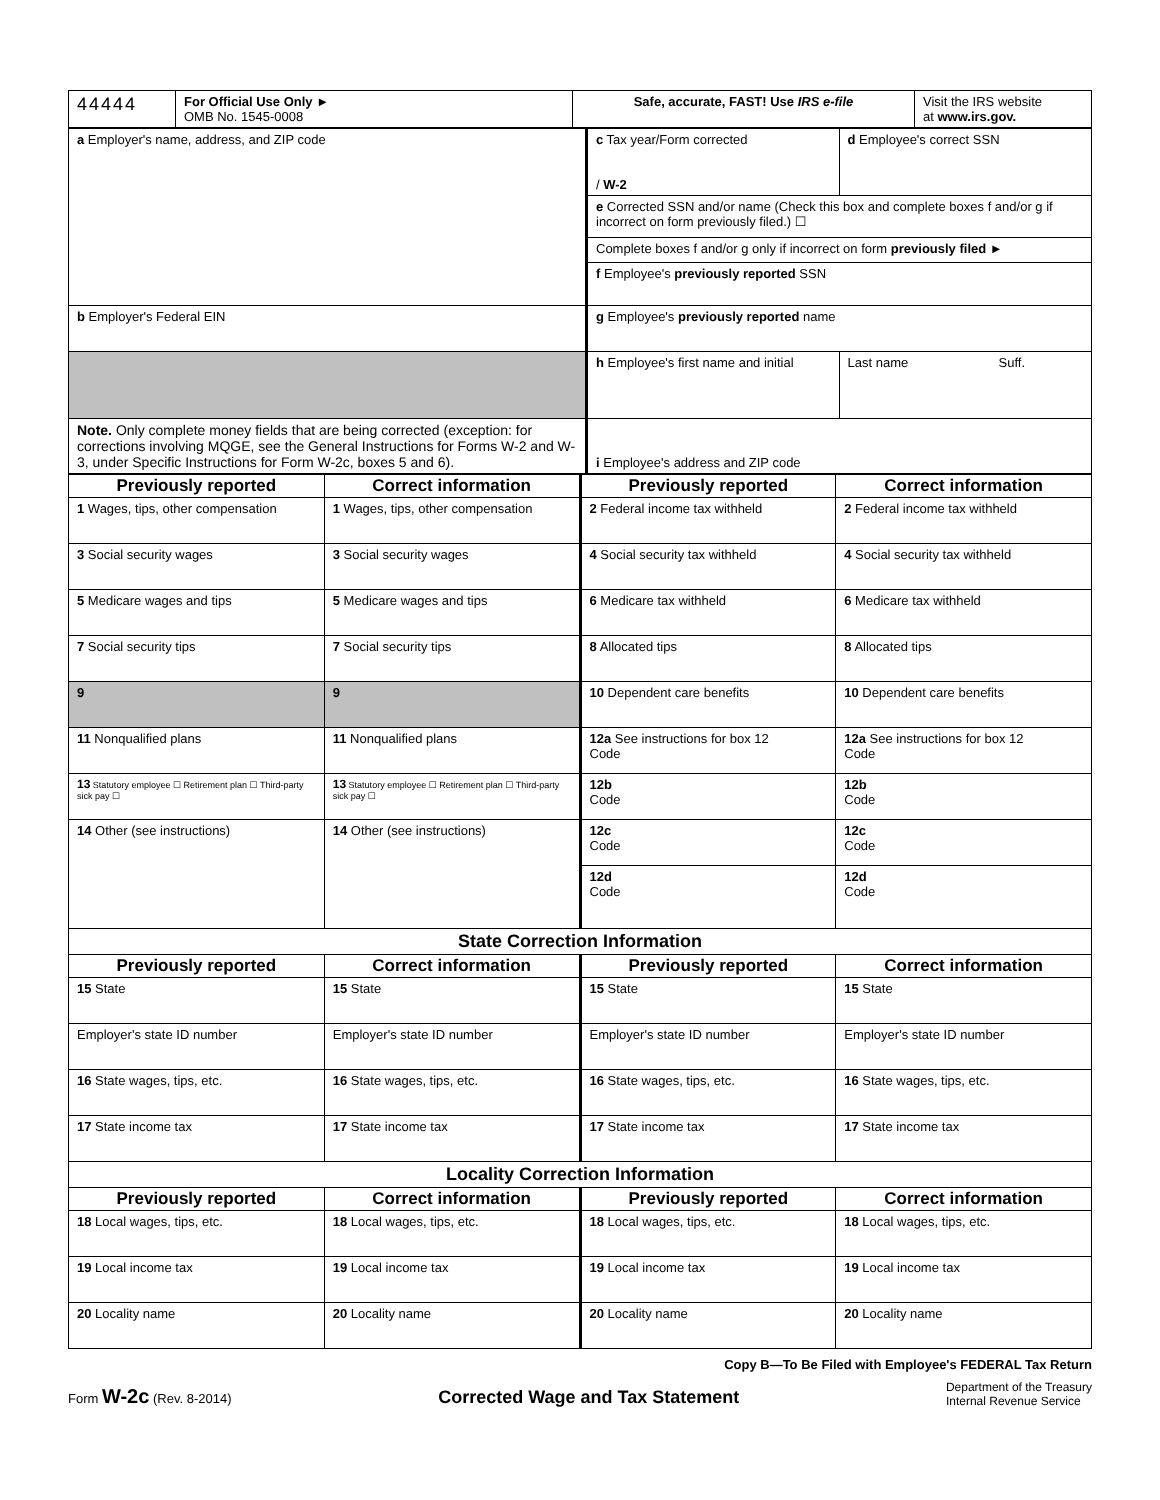| 44444 | For Official Use Only ► OMB No. 1545-0008 | Safe, accurate, FAST! Use IRS e-file | Visit the IRS website at www.irs.gov. |
| a Employer's name, address, and ZIP code | c Tax year/Form corrected / W-2 | d Employee's correct SSN |
| | e Corrected SSN and/or name (Check this box and complete boxes f and/or g if incorrect on form previously filed.) ☐ | |
| | Complete boxes f and/or g only if incorrect on form previously filed ► | |
| | f Employee's previously reported SSN | |
| b Employer's Federal EIN | g Employee's previously reported name | |
| | h Employee's first name and initial | Last name Suff. |
| Note. Only complete money fields that are being corrected (exception: for corrections involving MQGE, see the General Instructions for Forms W-2 and W-3, under Specific Instructions for Form W-2c, boxes 5 and 6). | i Employee's address and ZIP code | |
| Previously reported | Correct information | Previously reported | Correct information |
| --- | --- | --- | --- |
| 1 Wages, tips, other compensation | 1 Wages, tips, other compensation | 2 Federal income tax withheld | 2 Federal income tax withheld |
| 3 Social security wages | 3 Social security wages | 4 Social security tax withheld | 4 Social security tax withheld |
| 5 Medicare wages and tips | 5 Medicare wages and tips | 6 Medicare tax withheld | 6 Medicare tax withheld |
| 7 Social security tips | 7 Social security tips | 8 Allocated tips | 8 Allocated tips |
| 9 | 9 | 10 Dependent care benefits | 10 Dependent care benefits |
| 11 Nonqualified plans | 11 Nonqualified plans | 12a See instructions for box 12 Code | 12a See instructions for box 12 Code |
| 13 Statutory employee ☐ Retirement plan ☐ Third-party sick pay ☐ | 13 Statutory employee ☐ Retirement plan ☐ Third-party sick pay ☐ | 12b Code | 12b Code |
| 14 Other (see instructions) | 14 Other (see instructions) | 12c Code | 12c Code |
| | | 12d Code | 12d Code |
| State Correction Information | | | |
| Previously reported | Correct information | Previously reported | Correct information |
| 15 State | 15 State | 15 State | 15 State |
| Employer's state ID number | Employer's state ID number | Employer's state ID number | Employer's state ID number |
| 16 State wages, tips, etc. | 16 State wages, tips, etc. | 16 State wages, tips, etc. | 16 State wages, tips, etc. |
| 17 State income tax | 17 State income tax | 17 State income tax | 17 State income tax |
| Locality Correction Information | | | |
| Previously reported | Correct information | Previously reported | Correct information |
| 18 Local wages, tips, etc. | 18 Local wages, tips, etc. | 18 Local wages, tips, etc. | 18 Local wages, tips, etc. |
| 19 Local income tax | 19 Local income tax | 19 Local income tax | 19 Local income tax |
| 20 Locality name | 20 Locality name | 20 Locality name | 20 Locality name |
Copy B—To Be Filed with Employee's FEDERAL Tax Return
Form W-2c (Rev. 8-2014)
Corrected Wage and Tax Statement
Department of the Treasury
Internal Revenue Service